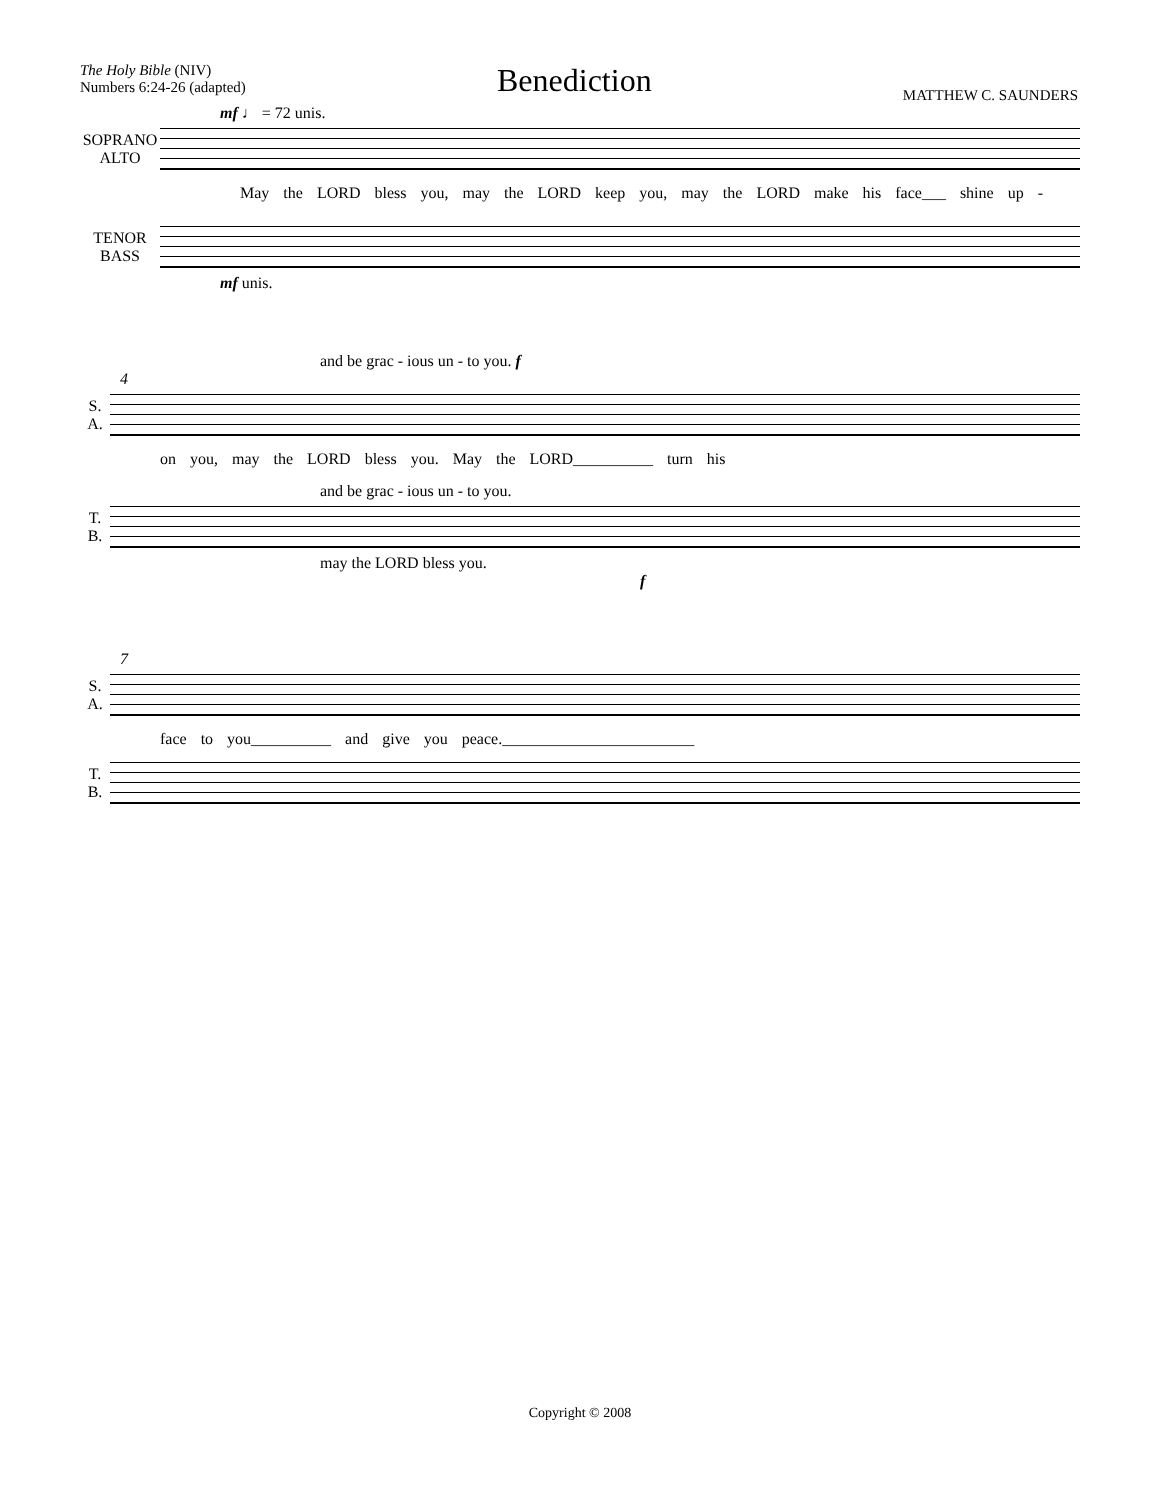The Holy Bible (NIV)
Numbers 6:24-26 (adapted)
Benediction
MATTHEW C. SAUNDERS
mf ♩ = 72 unis.
SOPRANO
ALTO
May the LORD bless you, may the LORD keep you, may the LORD make his face___ shine up -
TENOR
BASS
mf unis.
and be grac - ious un - to you. f
4
S.
A.
on you, may the LORD bless you. May the LORD__________ turn his
and be grac - ious un - to you.
T.
B.
may the LORD bless you.
f
7
S.
A.
face to you__________ and give you peace.________________________
T.
B.
Copyright © 2008